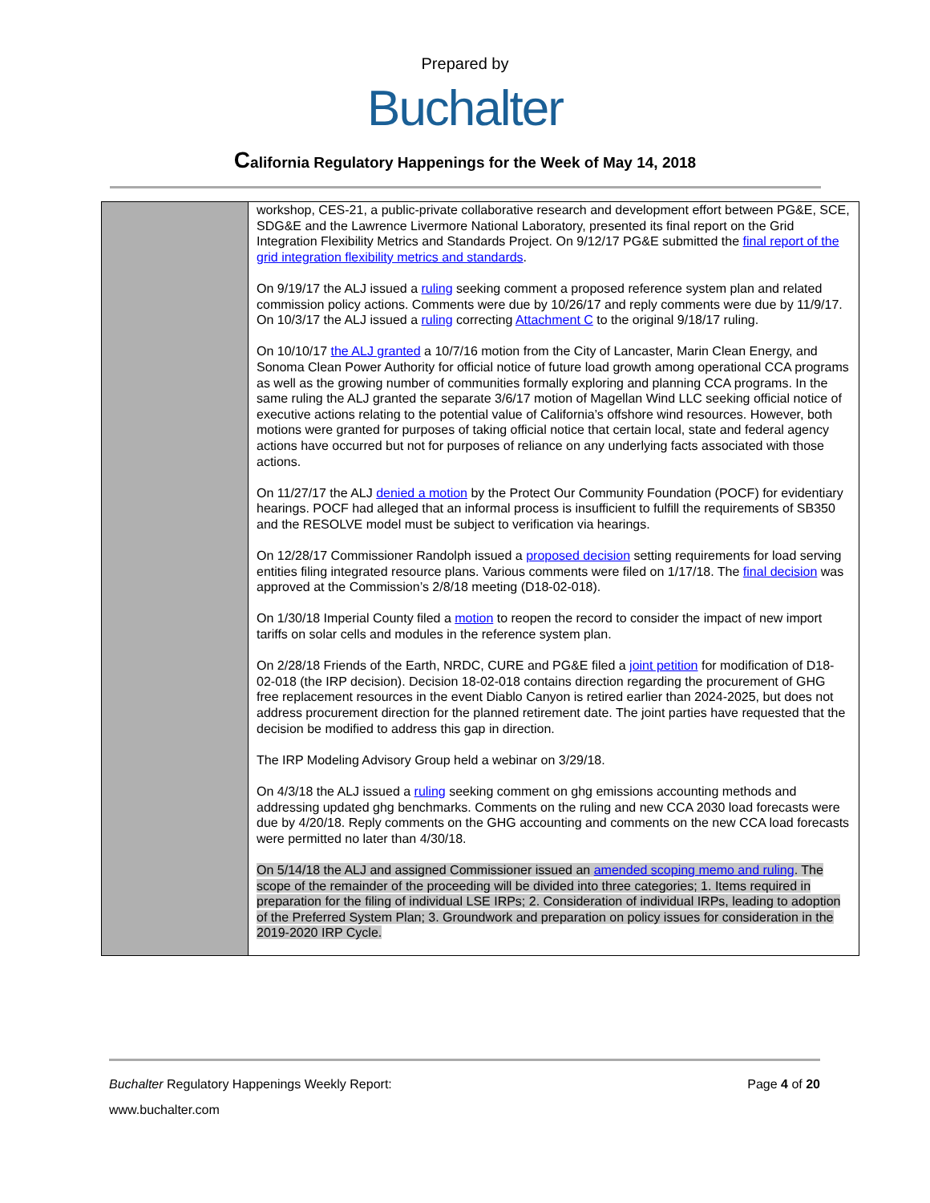Prepared by
Buchalter
California Regulatory Happenings for the Week of May 14, 2018
| | workshop, CES-21, a public-private collaborative research and development effort between PG&E, SCE, SDG&E and the Lawrence Livermore National Laboratory, presented its final report on the Grid Integration Flexibility Metrics and Standards Project. On 9/12/17 PG&E submitted the final report of the grid integration flexibility metrics and standards . On 9/19/17 the ALJ issued a ruling seeking comment a proposed reference system plan and related commission policy actions. Comments were due by 10/26/17 and reply comments were due by 11/9/17. On 10/3/17 the ALJ issued a ruling correcting Attachment C to the original 9/18/17 ruling. On 10/10/17 the ALJ granted a 10/7/16 motion from the City of Lancaster, Marin Clean Energy, and Sonoma Clean Power Authority for official notice of future load growth among operational CCA programs as well as the growing number of communities formally exploring and planning CCA programs. In the same ruling the ALJ granted the separate 3/6/17 motion of Magellan Wind LLC seeking official notice of executive actions relating to the potential value of California’s offshore wind resources. However, both motions were granted for purposes of taking official notice that certain local, state and federal agency actions have occurred but not for purposes of reliance on any underlying facts associated with those actions. On 11/27/17 the ALJ denied a motion by the Protect Our Community Foundation (POCF) for evidentiary hearings. POCF had alleged that an informal process is insufficient to fulfill the requirements of SB350 and the RESOLVE model must be subject to verification via hearings. On 12/28/17 Commissioner Randolph issued a proposed decision setting requirements for load serving entities filing integrated resource plans. Various comments were filed on 1/17/18. The final decision was approved at the Commission’s 2/8/18 meeting (D18-02-018). On 1/30/18 Imperial County filed a motion to reopen the record to consider the impact of new import tariffs on solar cells and modules in the reference system plan. On 2/28/18 Friends of the Earth, NRDC, CURE and PG&E filed a joint petition for modification of D18-02-018 (the IRP decision). Decision 18-02-018 contains direction regarding the procurement of GHG free replacement resources in the event Diablo Canyon is retired earlier than 2024-2025, but does not address procurement direction for the planned retirement date. The joint parties have requested that the decision be modified to address this gap in direction. The IRP Modeling Advisory Group held a webinar on 3/29/18. On 4/3/18 the ALJ issued a ruling seeking comment on ghg emissions accounting methods and addressing updated ghg benchmarks. Comments on the ruling and new CCA 2030 load forecasts were due by 4/20/18. Reply comments on the GHG accounting and comments on the new CCA load forecasts were permitted no later than 4/30/18. On 5/14/18 the ALJ and assigned Commissioner issued an amended scoping memo and ruling . The scope of the remainder of the proceeding will be divided into three categories; 1. Items required in preparation for the filing of individual LSE IRPs; 2. Consideration of individual IRPs, leading to adoption of the Preferred System Plan; 3. Groundwork and preparation on policy issues for consideration in the 2019-2020 IRP Cycle. |
Buchalter Regulatory Happenings Weekly Report: Page 4 of 20
www.buchalter.com